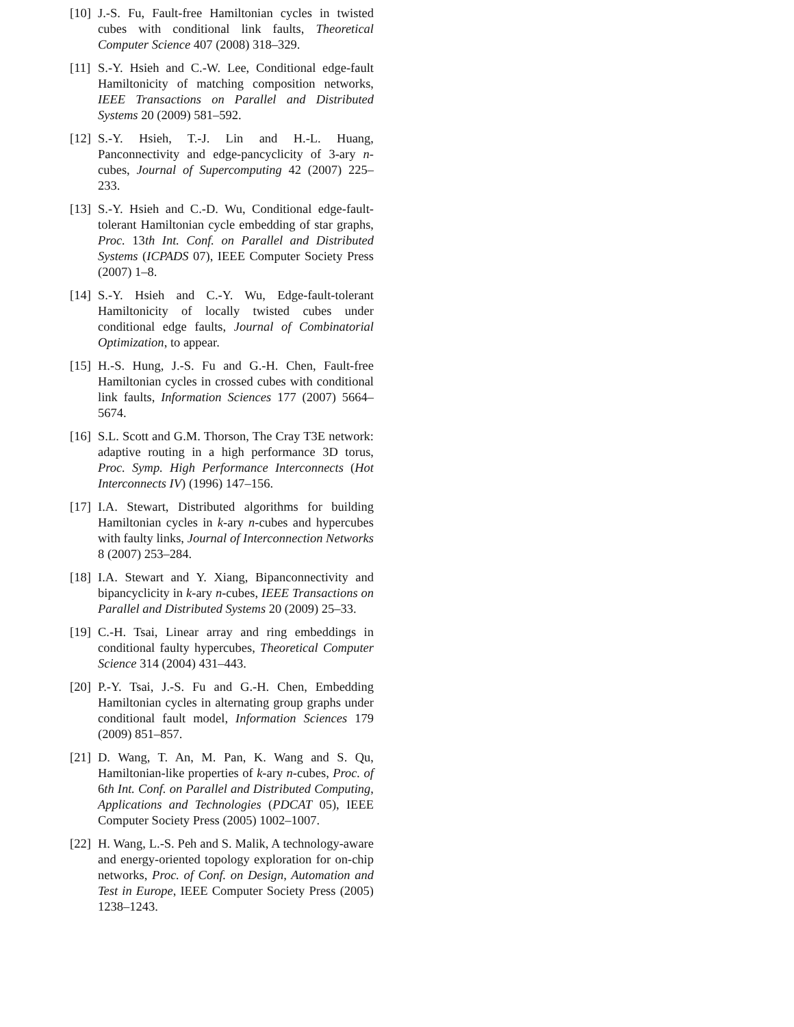[10]
J.-S. Fu, Fault-free Hamiltonian cycles in twisted cubes with conditional link faults, Theoretical Computer Science 407 (2008) 318–329.
[11]
S.-Y. Hsieh and C.-W. Lee, Conditional edge-fault Hamiltonicity of matching composition networks, IEEE Transactions on Parallel and Distributed Systems 20 (2009) 581–592.
[12]
S.-Y. Hsieh, T.-J. Lin and H.-L. Huang, Panconnectivity and edge-pancyclicity of 3-ary n-cubes, Journal of Supercomputing 42 (2007) 225–233.
[13]
S.-Y. Hsieh and C.-D. Wu, Conditional edge-fault-tolerant Hamiltonian cycle embedding of star graphs, Proc. 13th Int. Conf. on Parallel and Distributed Systems (ICPADS 07), IEEE Computer Society Press (2007) 1–8.
[14]
S.-Y. Hsieh and C.-Y. Wu, Edge-fault-tolerant Hamiltonicity of locally twisted cubes under conditional edge faults, Journal of Combinatorial Optimization, to appear.
[15]
H.-S. Hung, J.-S. Fu and G.-H. Chen, Fault-free Hamiltonian cycles in crossed cubes with conditional link faults, Information Sciences 177 (2007) 5664–5674.
[16]
S.L. Scott and G.M. Thorson, The Cray T3E network: adaptive routing in a high performance 3D torus, Proc. Symp. High Performance Interconnects (Hot Interconnects IV) (1996) 147–156.
[17]
I.A. Stewart, Distributed algorithms for building Hamiltonian cycles in k-ary n-cubes and hypercubes with faulty links, Journal of Interconnection Networks 8 (2007) 253–284.
[18]
I.A. Stewart and Y. Xiang, Bipanconnectivity and bipancyclicity in k-ary n-cubes, IEEE Transactions on Parallel and Distributed Systems 20 (2009) 25–33.
[19]
C.-H. Tsai, Linear array and ring embeddings in conditional faulty hypercubes, Theoretical Computer Science 314 (2004) 431–443.
[20]
P.-Y. Tsai, J.-S. Fu and G.-H. Chen, Embedding Hamiltonian cycles in alternating group graphs under conditional fault model, Information Sciences 179 (2009) 851–857.
[21]
D. Wang, T. An, M. Pan, K. Wang and S. Qu, Hamiltonian-like properties of k-ary n-cubes, Proc. of 6th Int. Conf. on Parallel and Distributed Computing, Applications and Technologies (PDCAT 05), IEEE Computer Society Press (2005) 1002–1007.
[22]
H. Wang, L.-S. Peh and S. Malik, A technology-aware and energy-oriented topology exploration for on-chip networks, Proc. of Conf. on Design, Automation and Test in Europe, IEEE Computer Society Press (2005) 1238–1243.